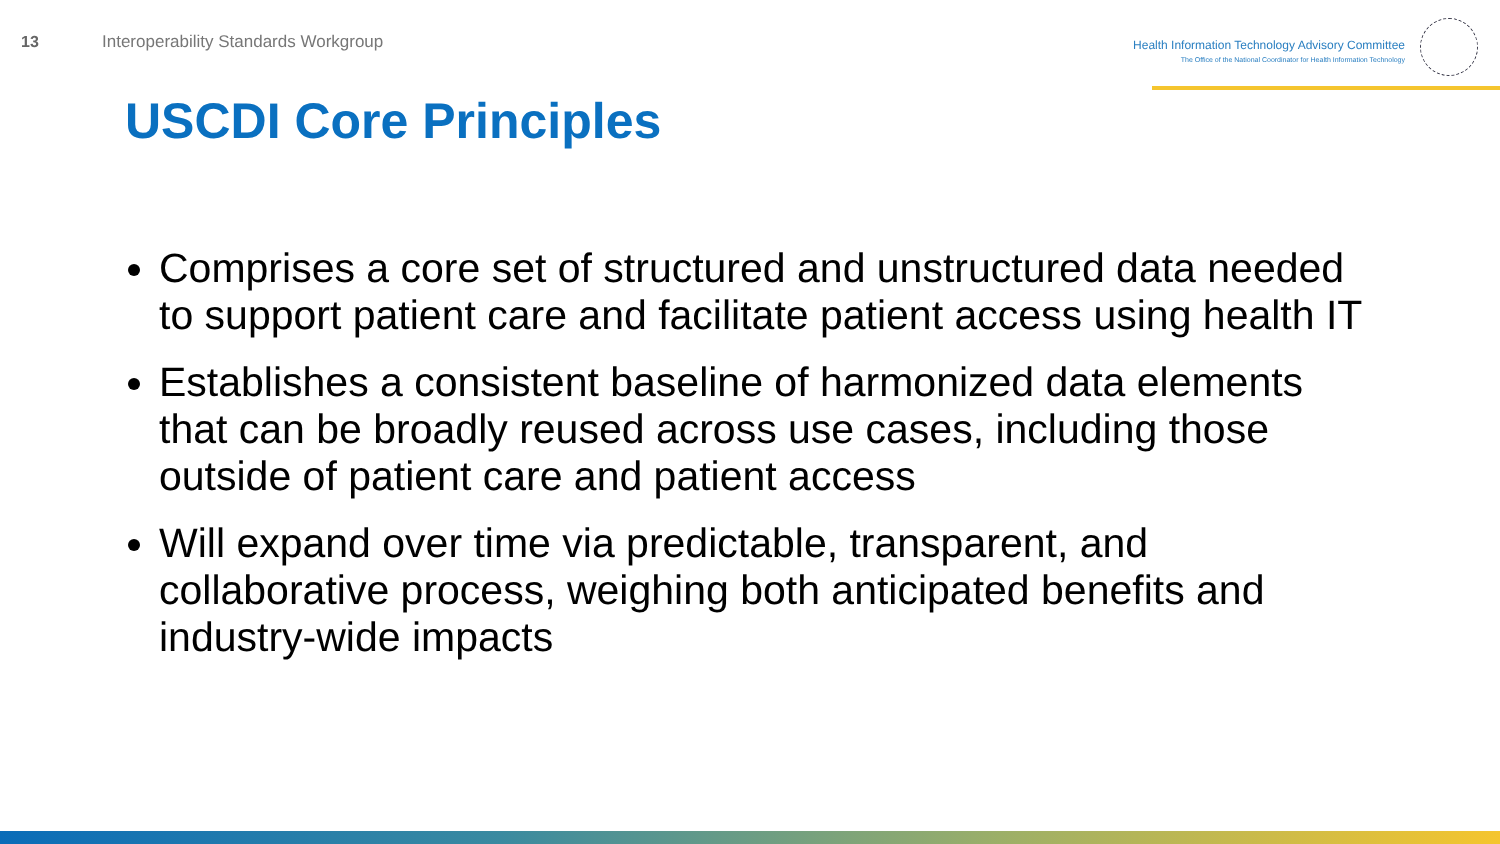13
Interoperability Standards Workgroup
Health Information Technology Advisory Committee
The Office of the National Coordinator for Health Information Technology
USCDI Core Principles
Comprises a core set of structured and unstructured data needed to support patient care and facilitate patient access using health IT
Establishes a consistent baseline of harmonized data elements that can be broadly reused across use cases, including those outside of patient care and patient access
Will expand over time via predictable, transparent, and collaborative process, weighing both anticipated benefits and industry-wide impacts